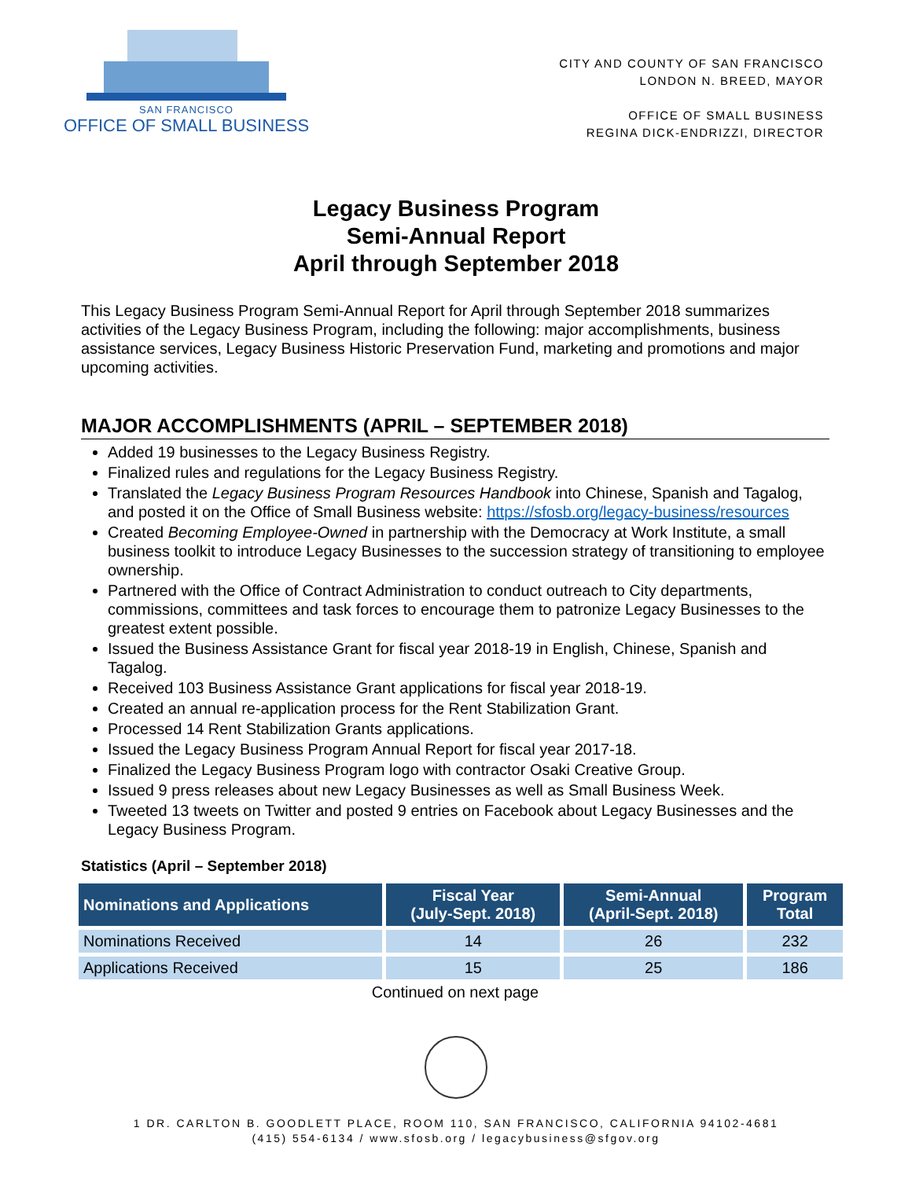SAN FRANCISCO
OFFICE OF SMALL BUSINESS
CITY AND COUNTY OF SAN FRANCISCO
LONDON N. BREED, MAYOR
OFFICE OF SMALL BUSINESS
REGINA DICK-ENDRIZZI, DIRECTOR
Legacy Business Program
Semi-Annual Report
April through September 2018
This Legacy Business Program Semi-Annual Report for April through September 2018 summarizes activities of the Legacy Business Program, including the following: major accomplishments, business assistance services, Legacy Business Historic Preservation Fund, marketing and promotions and major upcoming activities.
MAJOR ACCOMPLISHMENTS (APRIL – SEPTEMBER 2018)
Added 19 businesses to the Legacy Business Registry.
Finalized rules and regulations for the Legacy Business Registry.
Translated the Legacy Business Program Resources Handbook into Chinese, Spanish and Tagalog, and posted it on the Office of Small Business website: https://sfosb.org/legacy-business/resources
Created Becoming Employee-Owned in partnership with the Democracy at Work Institute, a small business toolkit to introduce Legacy Businesses to the succession strategy of transitioning to employee ownership.
Partnered with the Office of Contract Administration to conduct outreach to City departments, commissions, committees and task forces to encourage them to patronize Legacy Businesses to the greatest extent possible.
Issued the Business Assistance Grant for fiscal year 2018-19 in English, Chinese, Spanish and Tagalog.
Received 103 Business Assistance Grant applications for fiscal year 2018-19.
Created an annual re-application process for the Rent Stabilization Grant.
Processed 14 Rent Stabilization Grants applications.
Issued the Legacy Business Program Annual Report for fiscal year 2017-18.
Finalized the Legacy Business Program logo with contractor Osaki Creative Group.
Issued 9 press releases about new Legacy Businesses as well as Small Business Week.
Tweeted 13 tweets on Twitter and posted 9 entries on Facebook about Legacy Businesses and the Legacy Business Program.
Statistics (April – September 2018)
| Nominations and Applications | Fiscal Year (July-Sept. 2018) | Semi-Annual (April-Sept. 2018) | Program Total |
| --- | --- | --- | --- |
| Nominations Received | 14 | 26 | 232 |
| Applications Received | 15 | 25 | 186 |
Continued on next page
1 DR. CARLTON B. GOODLETT PLACE, ROOM 110, SAN FRANCISCO, CALIFORNIA 94102-4681
(415) 554-6134 / www.sfosb.org / legacybusiness@sfgov.org